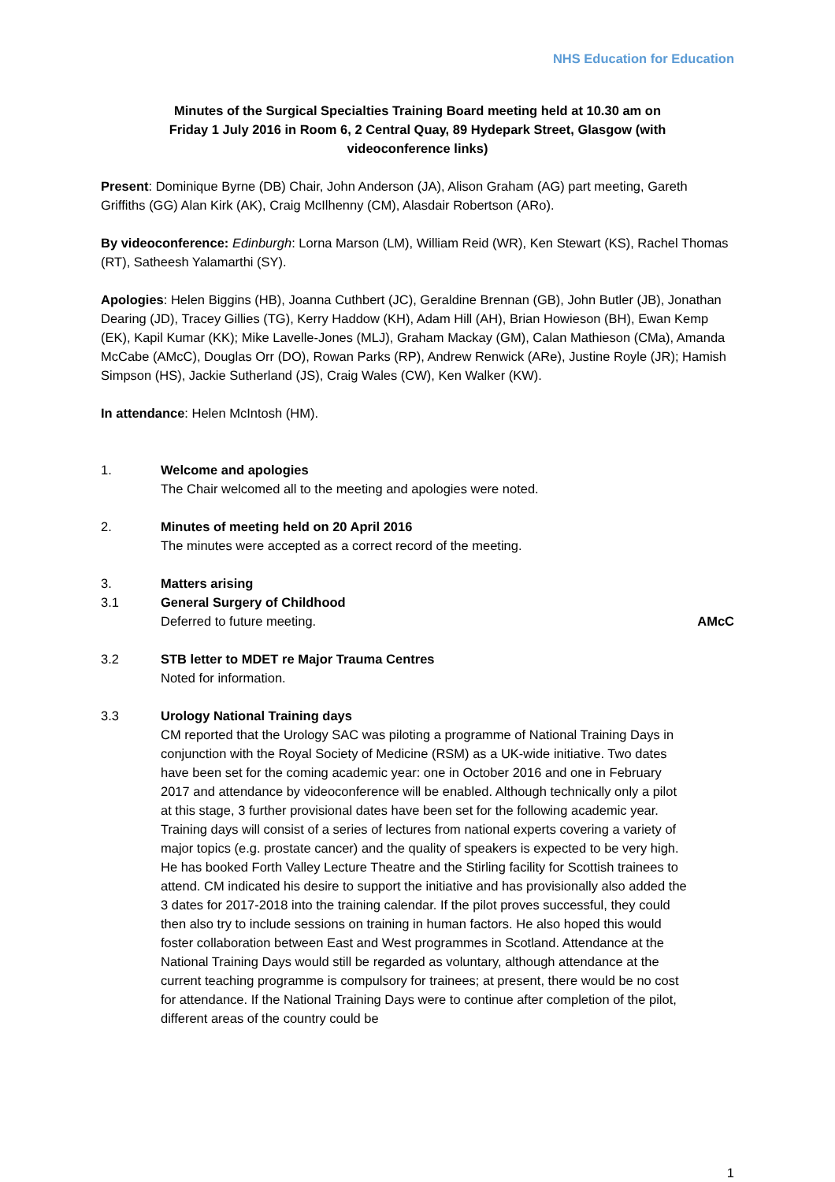NHS Education for Education
Minutes of the Surgical Specialties Training Board meeting held at 10.30 am on Friday 1 July 2016 in Room 6, 2 Central Quay, 89 Hydepark Street, Glasgow (with videoconference links)
Present: Dominique Byrne (DB) Chair, John Anderson (JA), Alison Graham (AG) part meeting, Gareth Griffiths (GG) Alan Kirk (AK), Craig McIlhenny (CM), Alasdair Robertson (ARo).
By videoconference: Edinburgh: Lorna Marson (LM), William Reid (WR), Ken Stewart (KS), Rachel Thomas (RT), Satheesh Yalamarthi (SY).
Apologies: Helen Biggins (HB), Joanna Cuthbert (JC), Geraldine Brennan (GB), John Butler (JB), Jonathan Dearing (JD), Tracey Gillies (TG), Kerry Haddow (KH), Adam Hill (AH), Brian Howieson (BH), Ewan Kemp (EK), Kapil Kumar (KK); Mike Lavelle-Jones (MLJ), Graham Mackay (GM), Calan Mathieson (CMa), Amanda McCabe (AMcC), Douglas Orr (DO), Rowan Parks (RP), Andrew Renwick (ARe), Justine Royle (JR); Hamish Simpson (HS), Jackie Sutherland (JS), Craig Wales (CW), Ken Walker (KW).
In attendance: Helen McIntosh (HM).
1. Welcome and apologies
The Chair welcomed all to the meeting and apologies were noted.
2. Minutes of meeting held on 20 April 2016
The minutes were accepted as a correct record of the meeting.
3. Matters arising
3.1 General Surgery of Childhood
Deferred to future meeting.
AMcC
3.2 STB letter to MDET re Major Trauma Centres
Noted for information.
3.3 Urology National Training days
CM reported that the Urology SAC was piloting a programme of National Training Days in conjunction with the Royal Society of Medicine (RSM) as a UK-wide initiative. Two dates have been set for the coming academic year: one in October 2016 and one in February 2017 and attendance by videoconference will be enabled. Although technically only a pilot at this stage, 3 further provisional dates have been set for the following academic year. Training days will consist of a series of lectures from national experts covering a variety of major topics (e.g. prostate cancer) and the quality of speakers is expected to be very high. He has booked Forth Valley Lecture Theatre and the Stirling facility for Scottish trainees to attend. CM indicated his desire to support the initiative and has provisionally also added the 3 dates for 2017-2018 into the training calendar. If the pilot proves successful, they could then also try to include sessions on training in human factors. He also hoped this would foster collaboration between East and West programmes in Scotland. Attendance at the National Training Days would still be regarded as voluntary, although attendance at the current teaching programme is compulsory for trainees; at present, there would be no cost for attendance. If the National Training Days were to continue after completion of the pilot, different areas of the country could be
1